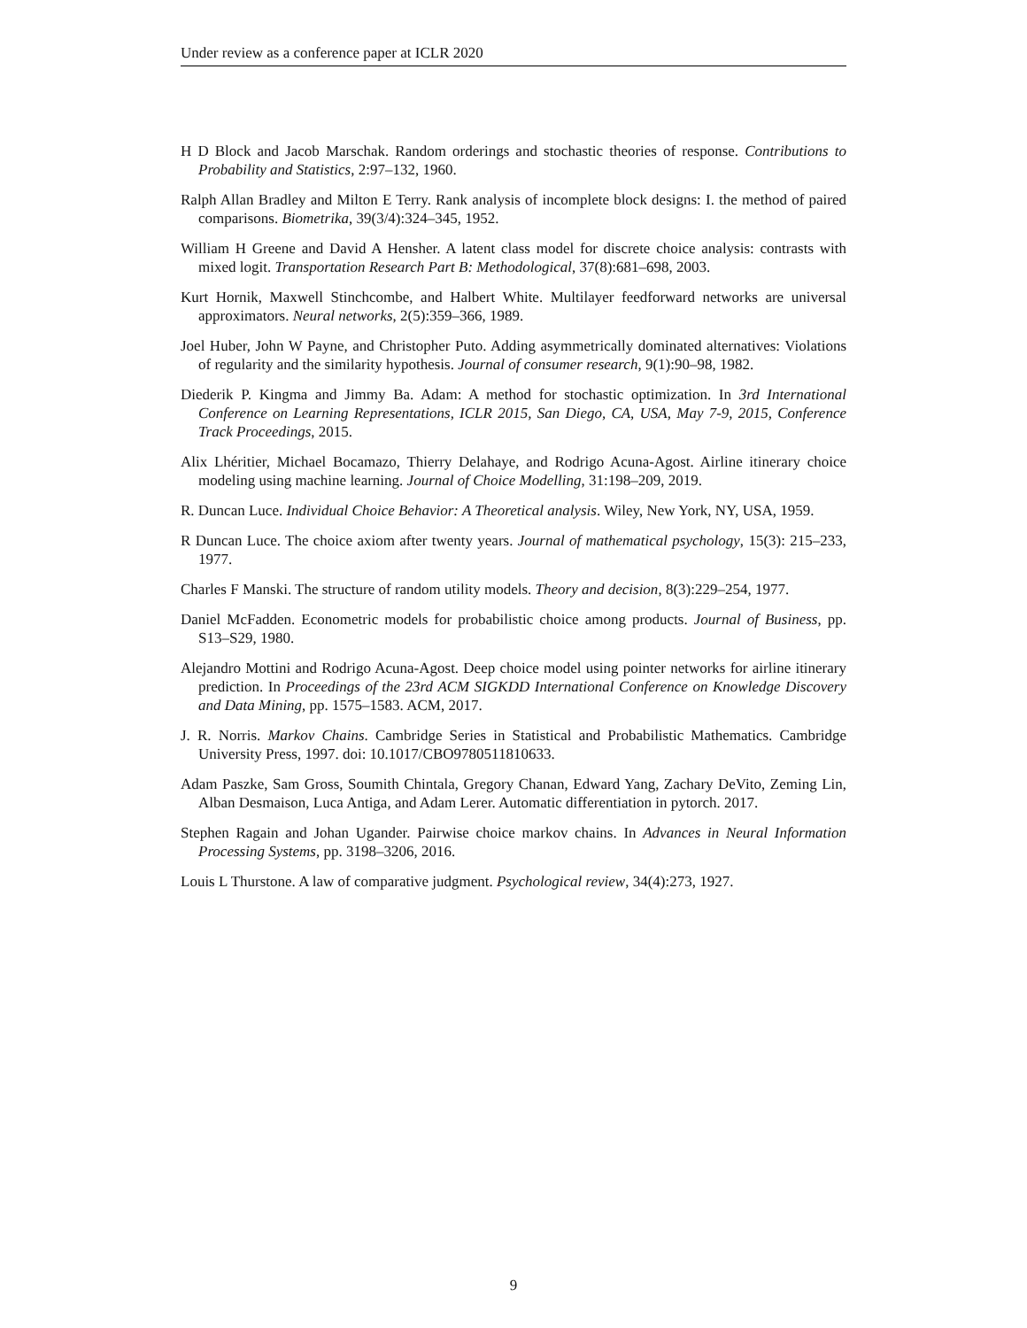Under review as a conference paper at ICLR 2020
H D Block and Jacob Marschak. Random orderings and stochastic theories of response. Contributions to Probability and Statistics, 2:97–132, 1960.
Ralph Allan Bradley and Milton E Terry. Rank analysis of incomplete block designs: I. the method of paired comparisons. Biometrika, 39(3/4):324–345, 1952.
William H Greene and David A Hensher. A latent class model for discrete choice analysis: contrasts with mixed logit. Transportation Research Part B: Methodological, 37(8):681–698, 2003.
Kurt Hornik, Maxwell Stinchcombe, and Halbert White. Multilayer feedforward networks are universal approximators. Neural networks, 2(5):359–366, 1989.
Joel Huber, John W Payne, and Christopher Puto. Adding asymmetrically dominated alternatives: Violations of regularity and the similarity hypothesis. Journal of consumer research, 9(1):90–98, 1982.
Diederik P. Kingma and Jimmy Ba. Adam: A method for stochastic optimization. In 3rd International Conference on Learning Representations, ICLR 2015, San Diego, CA, USA, May 7-9, 2015, Conference Track Proceedings, 2015.
Alix Lhéritier, Michael Bocamazo, Thierry Delahaye, and Rodrigo Acuna-Agost. Airline itinerary choice modeling using machine learning. Journal of Choice Modelling, 31:198–209, 2019.
R. Duncan Luce. Individual Choice Behavior: A Theoretical analysis. Wiley, New York, NY, USA, 1959.
R Duncan Luce. The choice axiom after twenty years. Journal of mathematical psychology, 15(3): 215–233, 1977.
Charles F Manski. The structure of random utility models. Theory and decision, 8(3):229–254, 1977.
Daniel McFadden. Econometric models for probabilistic choice among products. Journal of Business, pp. S13–S29, 1980.
Alejandro Mottini and Rodrigo Acuna-Agost. Deep choice model using pointer networks for airline itinerary prediction. In Proceedings of the 23rd ACM SIGKDD International Conference on Knowledge Discovery and Data Mining, pp. 1575–1583. ACM, 2017.
J. R. Norris. Markov Chains. Cambridge Series in Statistical and Probabilistic Mathematics. Cambridge University Press, 1997. doi: 10.1017/CBO9780511810633.
Adam Paszke, Sam Gross, Soumith Chintala, Gregory Chanan, Edward Yang, Zachary DeVito, Zeming Lin, Alban Desmaison, Luca Antiga, and Adam Lerer. Automatic differentiation in pytorch. 2017.
Stephen Ragain and Johan Ugander. Pairwise choice markov chains. In Advances in Neural Information Processing Systems, pp. 3198–3206, 2016.
Louis L Thurstone. A law of comparative judgment. Psychological review, 34(4):273, 1927.
9